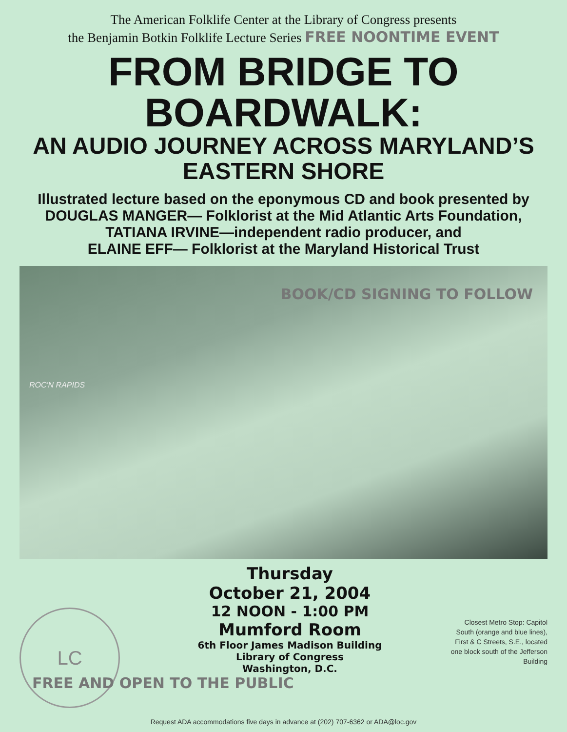The American Folklife Center at the Library of Congress presents
the Benjamin Botkin Folklife Lecture Series FREE NOONTIME EVENT
FROM BRIDGE TO BOARDWALK:
AN AUDIO JOURNEY ACROSS MARYLAND’S
EASTERN SHORE
Illustrated lecture based on the eponymous CD and book presented by
DOUGLAS MANGER— Folklorist at the Mid Atlantic Arts Foundation,
TATIANA IRVINE—independent radio producer, and
ELAINE EFF— Folklorist at the Maryland Historical Trust
BOOK/CD SIGNING TO FOLLOW
ROC'N RAPIDS
LC
Thursday
October 21, 2004
12 NOON - 1:00 PM
Mumford Room
6th Floor James Madison Building
Library of Congress
Washington, D.C.
FREE AND OPEN TO THE PUBLIC
Closest Metro Stop: Capitol South (orange and blue lines), First & C Streets, S.E., located one block south of the Jefferson Building
Request ADA accommodations five days in advance at (202) 707-6362 or ADA@loc.gov